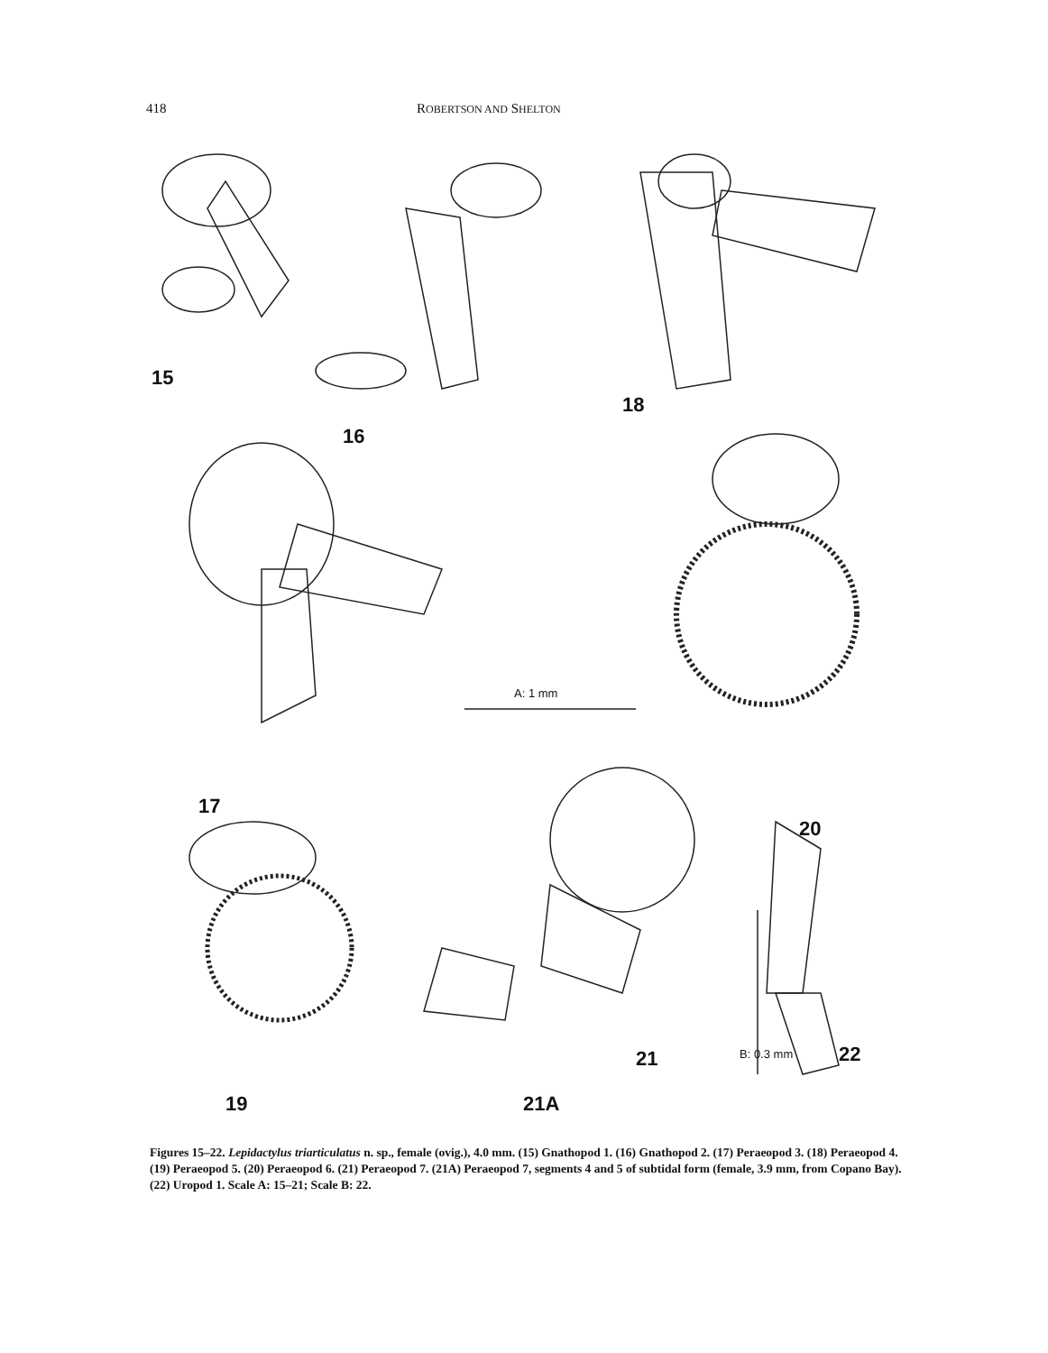418 ROBERTSON AND SHELTON
15
16
18
17
20
A: 1 mm
19 21A
21 B: 0.3 mm 22
Figures 15–22. Lepidactylus triarticulatus n. sp., female (ovig.), 4.0 mm. (15) Gnathopod 1. (16) Gnathopod 2. (17) Peraeopod 3. (18) Peraeopod 4. (19) Peraeopod 5. (20) Peraeopod 6. (21) Peraeopod 7. (21A) Peraeopod 7, segments 4 and 5 of subtidal form (female, 3.9 mm, from Copano Bay). (22) Uropod 1. Scale A: 15–21; Scale B: 22.